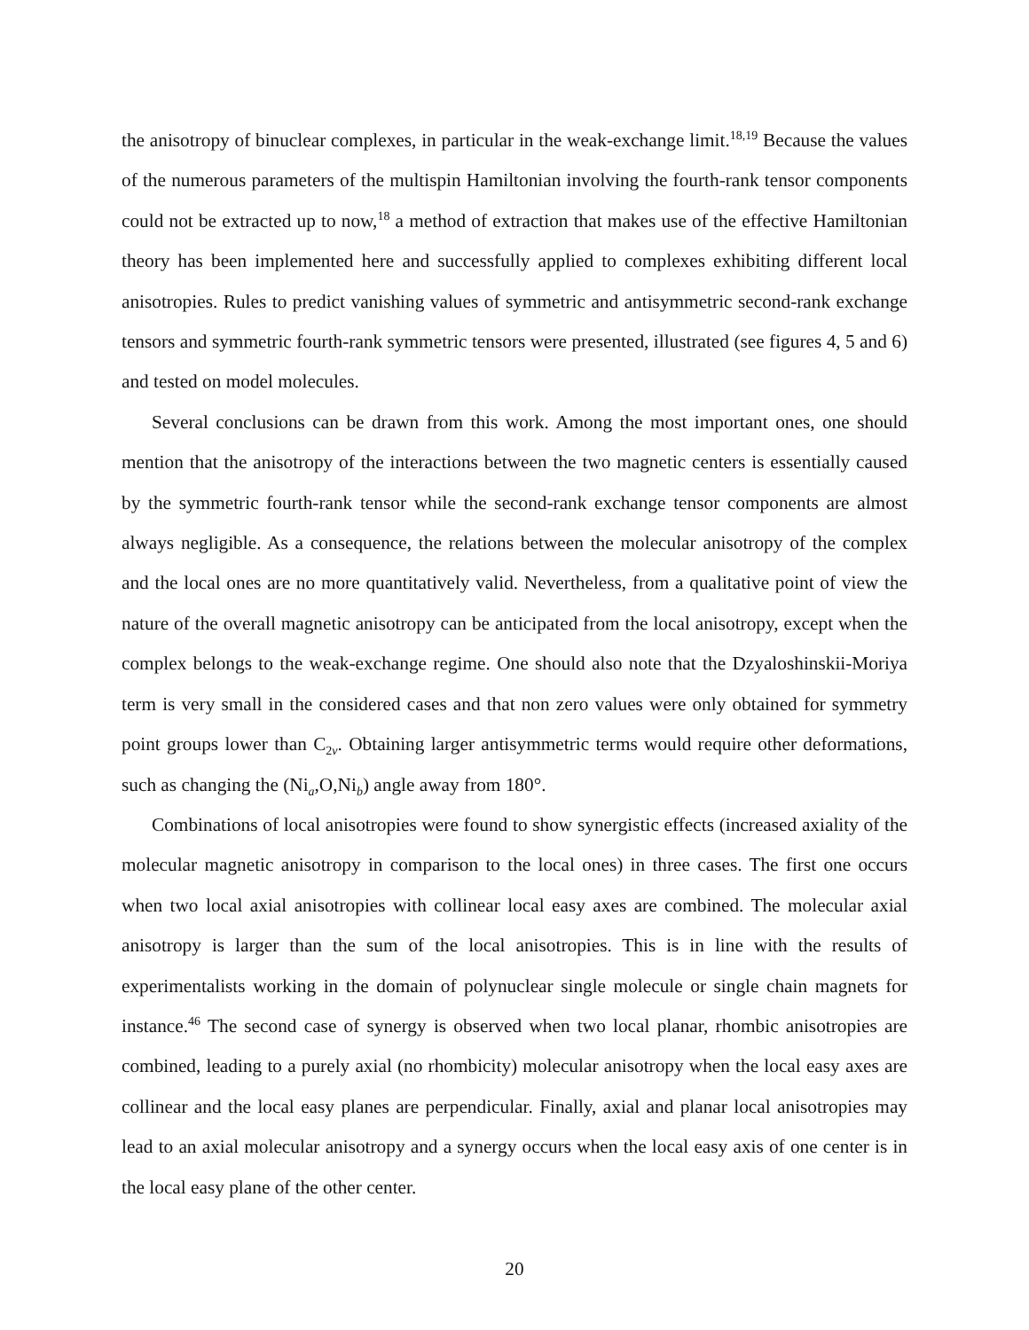the anisotropy of binuclear complexes, in particular in the weak-exchange limit.<sup>18,19</sup> Because the values of the numerous parameters of the multispin Hamiltonian involving the fourth-rank tensor components could not be extracted up to now,<sup>18</sup> a method of extraction that makes use of the effective Hamiltonian theory has been implemented here and successfully applied to complexes exhibiting different local anisotropies. Rules to predict vanishing values of symmetric and antisymmetric second-rank exchange tensors and symmetric fourth-rank symmetric tensors were presented, illustrated (see figures 4, 5 and 6) and tested on model molecules.
Several conclusions can be drawn from this work. Among the most important ones, one should mention that the anisotropy of the interactions between the two magnetic centers is essentially caused by the symmetric fourth-rank tensor while the second-rank exchange tensor components are almost always negligible. As a consequence, the relations between the molecular anisotropy of the complex and the local ones are no more quantitatively valid. Nevertheless, from a qualitative point of view the nature of the overall magnetic anisotropy can be anticipated from the local anisotropy, except when the complex belongs to the weak-exchange regime. One should also note that the Dzyaloshinskii-Moriya term is very small in the considered cases and that non zero values were only obtained for symmetry point groups lower than C<sub>2v</sub>. Obtaining larger antisymmetric terms would require other deformations, such as changing the (Ni<sub>a</sub>,O,Ni<sub>b</sub>) angle away from 180°.
Combinations of local anisotropies were found to show synergistic effects (increased axiality of the molecular magnetic anisotropy in comparison to the local ones) in three cases. The first one occurs when two local axial anisotropies with collinear local easy axes are combined. The molecular axial anisotropy is larger than the sum of the local anisotropies. This is in line with the results of experimentalists working in the domain of polynuclear single molecule or single chain magnets for instance.<sup>46</sup> The second case of synergy is observed when two local planar, rhombic anisotropies are combined, leading to a purely axial (no rhombicity) molecular anisotropy when the local easy axes are collinear and the local easy planes are perpendicular. Finally, axial and planar local anisotropies may lead to an axial molecular anisotropy and a synergy occurs when the local easy axis of one center is in the local easy plane of the other center.
20